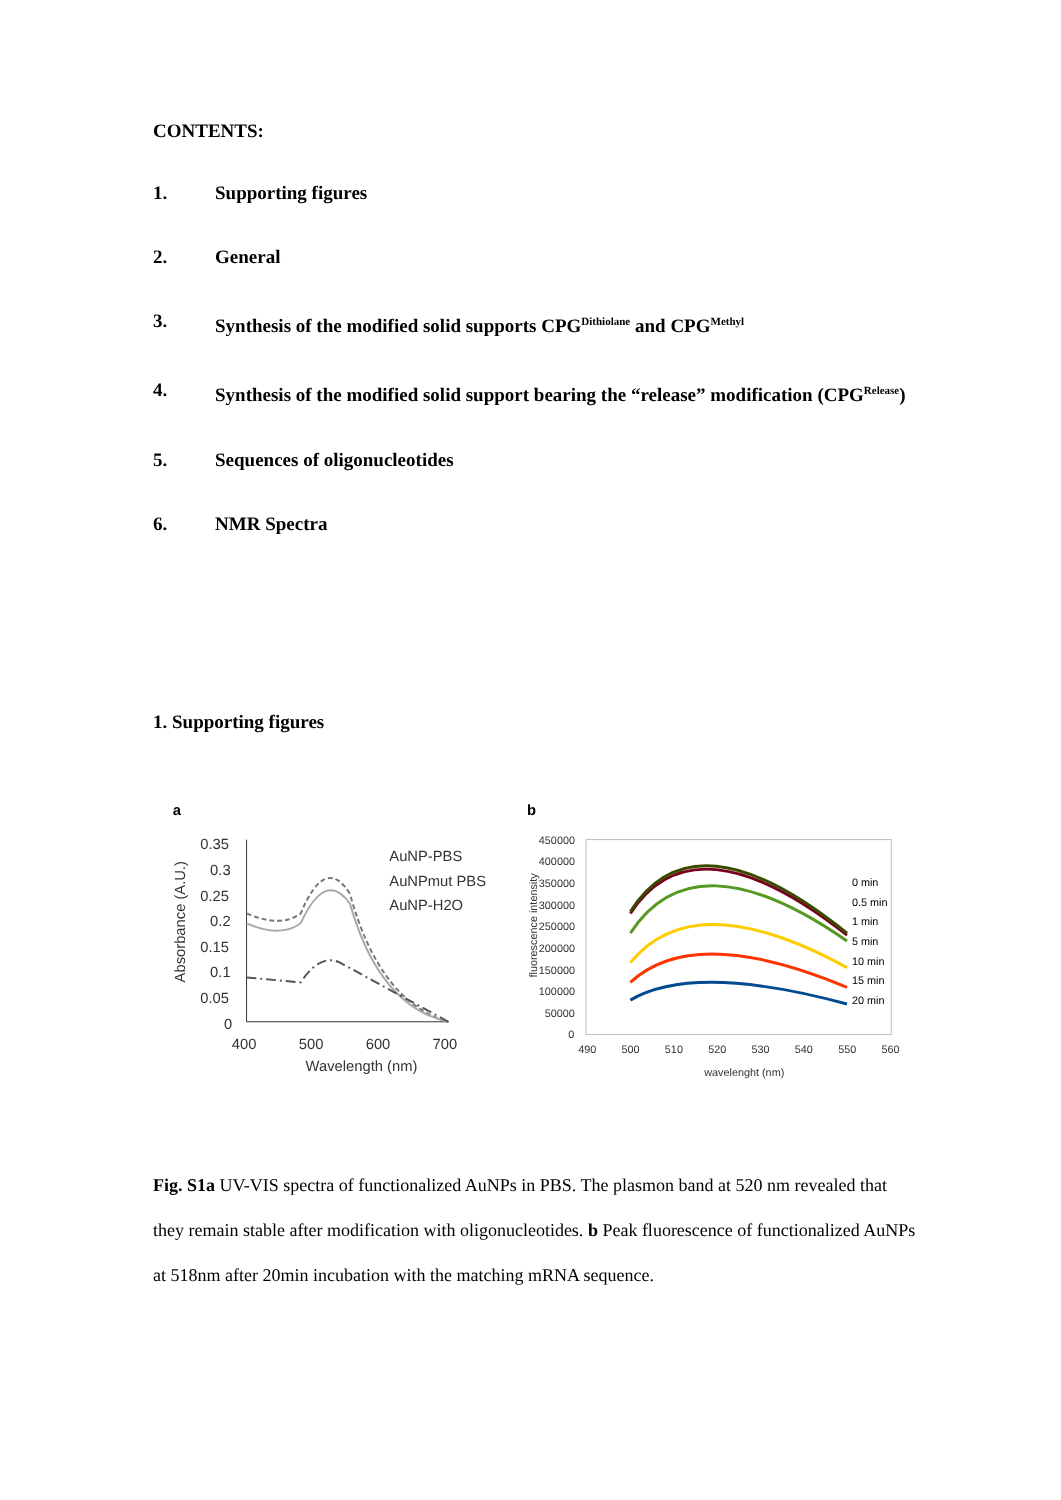CONTENTS:
1. Supporting figures
2. General
3. Synthesis of the modified solid supports CPG<sup>Dithiolane</sup> and CPG<sup>Methyl</sup>
4. Synthesis of the modified solid support bearing the “release” modification (CPG<sup>Release</sup>)
5. Sequences of oligonucleotides
6. NMR Spectra
1. Supporting figures
a
0.35
0.3
0.25
0.2
0.15
0.1
0.05
0
400
500
600
700
Wavelength (nm)
Absorbance (A.U.)
AuNP-PBS
AuNPmut PBS
AuNP-H2O
b
450000
400000
350000
300000
250000
200000
150000
100000
50000
0
490
500
510
520
530
540
550
560
wavelenght (nm)
fluorescence intensity
0 min
0.5 min
1 min
5 min
10 min
15 min
20 min
Fig. S1a UV-VIS spectra of functionalized AuNPs in PBS. The plasmon band at 520 nm revealed that they remain stable after modification with oligonucleotides. b Peak fluorescence of functionalized AuNPs at 518nm after 20min incubation with the matching mRNA sequence.